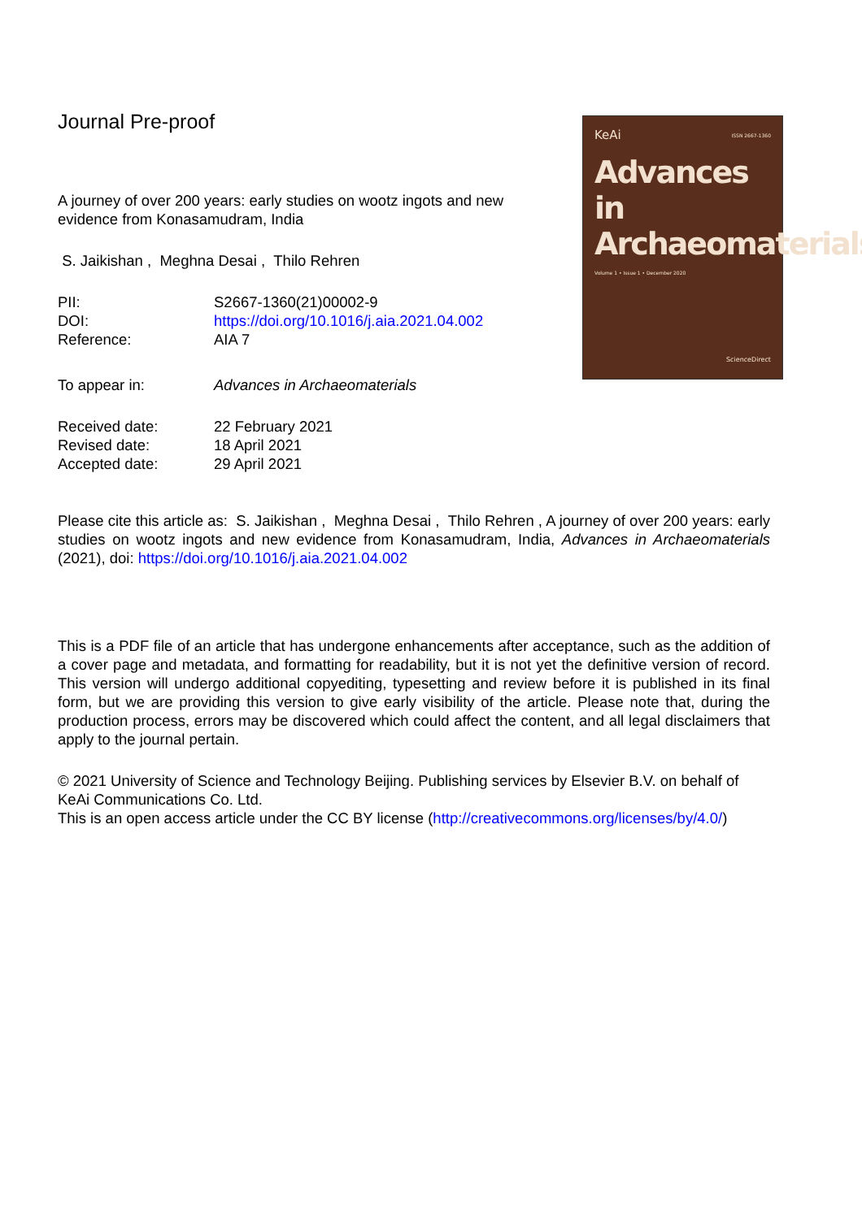Journal Pre-proof
A journey of over 200 years: early studies on wootz ingots and new evidence from Konasamudram, India
S. Jaikishan , Meghna Desai , Thilo Rehren
| PII: | S2667-1360(21)00002-9 |
| DOI: | https://doi.org/10.1016/j.aia.2021.04.002 |
| Reference: | AIA 7 |
| To appear in: | Advances in Archaeomaterials |
| Received date: | 22 February 2021 |
| Revised date: | 18 April 2021 |
| Accepted date: | 29 April 2021 |
KeAi ISSN 2667-1360
Advances in
Archaeomaterials
Volume 1 • Issue 1 • December 2020
ScienceDirect
Please cite this article as: S. Jaikishan , Meghna Desai , Thilo Rehren , A journey of over 200 years: early studies on wootz ingots and new evidence from Konasamudram, India, Advances in Archaeomaterials (2021), doi: https://doi.org/10.1016/j.aia.2021.04.002
This is a PDF file of an article that has undergone enhancements after acceptance, such as the addition of a cover page and metadata, and formatting for readability, but it is not yet the definitive version of record. This version will undergo additional copyediting, typesetting and review before it is published in its final form, but we are providing this version to give early visibility of the article. Please note that, during the production process, errors may be discovered which could affect the content, and all legal disclaimers that apply to the journal pertain.
© 2021 University of Science and Technology Beijing. Publishing services by Elsevier B.V. on behalf of KeAi Communications Co. Ltd.
This is an open access article under the CC BY license (http://creativecommons.org/licenses/by/4.0/)